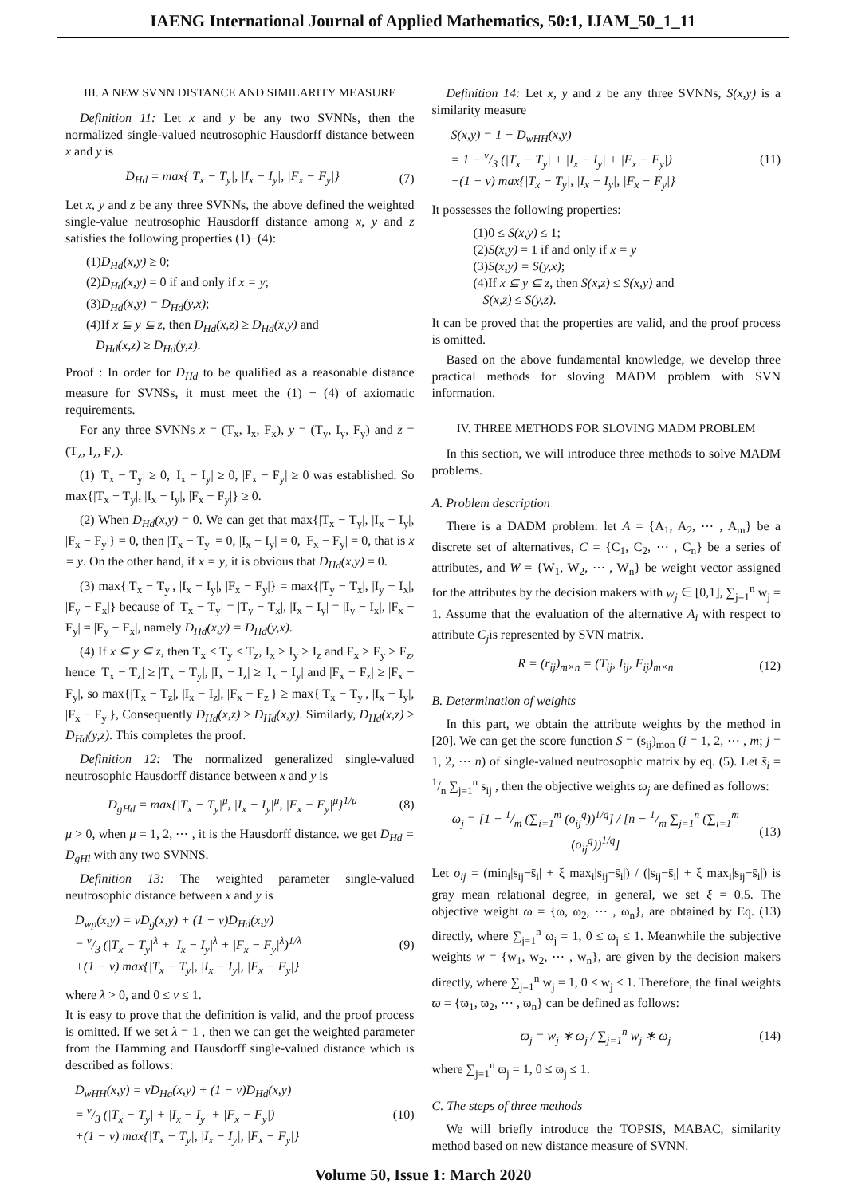IAENG International Journal of Applied Mathematics, 50:1, IJAM_50_1_11
III. A NEW SVNN DISTANCE AND SIMILARITY MEASURE
Definition 11: Let x and y be any two SVNNs, then the normalized single-valued neutrosophic Hausdorff distance between x and y is
D<sub>Hd</sub> = max{|T<sub>x</sub> − T<sub>y</sub>|, |I<sub>x</sub> − I<sub>y</sub>|, |F<sub>x</sub> − F<sub>y</sub>|} (7)
Let x, y and z be any three SVNNs, the above defined the weighted single-value neutrosophic Hausdorff distance among x, y and z satisfies the following properties (1)−(4):
(1)D<sub>Hd</sub>(x,y) ≥ 0;
(2)D<sub>Hd</sub>(x,y) = 0 if and only if x = y;
(3)D<sub>Hd</sub>(x,y) = D<sub>Hd</sub>(y,x);
(4)If x ⊆ y ⊆ z, then D<sub>Hd</sub>(x,z) ≥ D<sub>Hd</sub>(x,y) and
D<sub>Hd</sub>(x,z) ≥ D<sub>Hd</sub>(y,z).
Proof : In order for D<sub>Hd</sub> to be qualified as a reasonable distance measure for SVNSs, it must meet the (1) − (4) of axiomatic requirements.
For any three SVNNs x = (T<sub>x</sub>, I<sub>x</sub>, F<sub>x</sub>), y = (T<sub>y</sub>, I<sub>y</sub>, F<sub>y</sub>) and z = (T<sub>z</sub>, I<sub>z</sub>, F<sub>z</sub>).
(1) |T<sub>x</sub> − T<sub>y</sub>| ≥ 0, |I<sub>x</sub> − I<sub>y</sub>| ≥ 0, |F<sub>x</sub> − F<sub>y</sub>| ≥ 0 was established. So max{|T<sub>x</sub> − T<sub>y</sub>|, |I<sub>x</sub> − I<sub>y</sub>|, |F<sub>x</sub> − F<sub>y</sub>|} ≥ 0.
(2) When D<sub>Hd</sub>(x,y) = 0. We can get that max{|T<sub>x</sub> − T<sub>y</sub>|, |I<sub>x</sub> − I<sub>y</sub>|, |F<sub>x</sub> − F<sub>y</sub>|} = 0, then |T<sub>x</sub> − T<sub>y</sub>| = 0, |I<sub>x</sub> − I<sub>y</sub>| = 0, |F<sub>x</sub> − F<sub>y</sub>| = 0, that is x = y. On the other hand, if x = y, it is obvious that D<sub>Hd</sub>(x,y) = 0.
(3) max{|T<sub>x</sub> − T<sub>y</sub>|, |I<sub>x</sub> − I<sub>y</sub>|, |F<sub>x</sub> − F<sub>y</sub>|} = max{|T<sub>y</sub> − T<sub>x</sub>|, |I<sub>y</sub> − I<sub>x</sub>|, |F<sub>y</sub> − F<sub>x</sub>|} because of |T<sub>x</sub> − T<sub>y</sub>| = |T<sub>y</sub> − T<sub>x</sub>|, |I<sub>x</sub> − I<sub>y</sub>| = |I<sub>y</sub> − I<sub>x</sub>|, |F<sub>x</sub> − F<sub>y</sub>| = |F<sub>y</sub> − F<sub>x</sub>|, namely D<sub>Hd</sub>(x,y) = D<sub>Hd</sub>(y,x).
(4) If x ⊆ y ⊆ z, then T<sub>x</sub> ≤ T<sub>y</sub> ≤ T<sub>z</sub>, I<sub>x</sub> ≥ I<sub>y</sub> ≥ I<sub>z</sub> and F<sub>x</sub> ≥ F<sub>y</sub> ≥ F<sub>z</sub>, hence |T<sub>x</sub> − T<sub>z</sub>| ≥ |T<sub>x</sub> − T<sub>y</sub>|, |I<sub>x</sub> − I<sub>z</sub>| ≥ |I<sub>x</sub> − I<sub>y</sub>| and |F<sub>x</sub> − F<sub>z</sub>| ≥ |F<sub>x</sub> − F<sub>y</sub>|, so max{|T<sub>x</sub> − T<sub>z</sub>|, |I<sub>x</sub> − I<sub>z</sub>|, |F<sub>x</sub> − F<sub>z</sub>|} ≥ max{|T<sub>x</sub> − T<sub>y</sub>|, |I<sub>x</sub> − I<sub>y</sub>|, |F<sub>x</sub> − F<sub>y</sub>|}, Consequently D<sub>Hd</sub>(x,z) ≥ D<sub>Hd</sub>(x,y). Similarly, D<sub>Hd</sub>(x,z) ≥ D<sub>Hd</sub>(y,z). This completes the proof.
Definition 12: The normalized generalized single-valued neutrosophic Hausdorff distance between x and y is
D<sub>gHd</sub> = max{|T<sub>x</sub> − T<sub>y</sub>|<sup>μ</sup>, |I<sub>x</sub> − I<sub>y</sub>|<sup>μ</sup>, |F<sub>x</sub> − F<sub>y</sub>|<sup>μ</sup>}<sup>1/μ</sup> (8)
μ > 0, when μ = 1, 2, ⋯ , it is the Hausdorff distance. we get D<sub>Hd</sub> = D<sub>gHl</sub> with any two SVNNS.
Definition 13: The weighted parameter single-valued neutrosophic distance between x and y is
D<sub>wp</sub>(x,y) = vD<sub>g</sub>(x,y) + (1 − v)D<sub>Hd</sub>(x,y)
= v/3 (|T<sub>x</sub> − T<sub>y</sub>|<sup>λ</sup> + |I<sub>x</sub> − I<sub>y</sub>|<sup>λ</sup> + |F<sub>x</sub> − F<sub>y</sub>|<sup>λ</sup>)<sup>1/λ</sup>
+(1 − v) max{|T<sub>x</sub> − T<sub>y</sub>|, |I<sub>x</sub> − I<sub>y</sub>|, |F<sub>x</sub> − F<sub>y</sub>|} (9)
where λ > 0, and 0 ≤ v ≤ 1.
It is easy to prove that the definition is valid, and the proof process is omitted. If we set λ = 1 , then we can get the weighted parameter from the Hamming and Hausdorff single-valued distance which is described as follows:
D<sub>wHH</sub>(x,y) = vD<sub>Ha</sub>(x,y) + (1 − v)D<sub>Hd</sub>(x,y)
= v/3 (|T<sub>x</sub> − T<sub>y</sub>| + |I<sub>x</sub> − I<sub>y</sub>| + |F<sub>x</sub> − F<sub>y</sub>|)
+(1 − v) max{|T<sub>x</sub> − T<sub>y</sub>|, |I<sub>x</sub> − I<sub>y</sub>|, |F<sub>x</sub> − F<sub>y</sub>|} (10)
Definition 14: Let x, y and z be any three SVNNs, S(x,y) is a similarity measure
S(x,y) = 1 − D<sub>wHH</sub>(x,y)
= 1 − v/3 (|T<sub>x</sub> − T<sub>y</sub>| + |I<sub>x</sub> − I<sub>y</sub>| + |F<sub>x</sub> − F<sub>y</sub>|)
−(1 − v) max{|T<sub>x</sub> − T<sub>y</sub>|, |I<sub>x</sub> − I<sub>y</sub>|, |F<sub>x</sub> − F<sub>y</sub>|} (11)
It possesses the following properties:
(1)0 ≤ S(x,y) ≤ 1;
(2)S(x,y) = 1 if and only if x = y
(3)S(x,y) = S(y,x);
(4)If x ⊆ y ⊆ z, then S(x,z) ≤ S(x,y) and
S(x,z) ≤ S(y,z).
It can be proved that the properties are valid, and the proof process is omitted.
Based on the above fundamental knowledge, we develop three practical methods for sloving MADM problem with SVN information.
IV. THREE METHODS FOR SLOVING MADM PROBLEM
In this section, we will introduce three methods to solve MADM problems.
A. Problem description
There is a DADM problem: let A = {A<sub>1</sub>, A<sub>2</sub>, ⋯ , A<sub>m</sub>} be a discrete set of alternatives, C = {C<sub>1</sub>, C<sub>2</sub>, ⋯ , C<sub>n</sub>} be a series of attributes, and W = {W<sub>1</sub>, W<sub>2</sub>, ⋯ , W<sub>n</sub>} be weight vector assigned for the attributes by the decision makers with w<sub>j</sub> ∈ [0,1], ∑<sub>j=1</sub><sup>n</sup> w<sub>j</sub> = 1. Assume that the evaluation of the alternative A<sub>i</sub> with respect to attribute C<sub>j</sub>is represented by SVN matrix.
R = (r<sub>ij</sub>)<sub>m×n</sub> = (T<sub>ij</sub>, I<sub>ij</sub>, F<sub>ij</sub>)<sub>m×n</sub> (12)
B. Determination of weights
In this part, we obtain the attribute weights by the method in [20]. We can get the score function S = (s<sub>ij</sub>)<sub>mon</sub> (i = 1, 2, ⋯ , m; j = 1, 2, ⋯ n) of single-valued neutrosophic matrix by eq. (5). Let s̄<sub>i</sub> = 1/n ∑<sub>j=1</sub><sup>n</sup> s<sub>ij</sub> , then the objective weights ω<sub>j</sub> are defined as follows:
ω<sub>j</sub> = [1 − 1/m (∑<sub>i=1</sub><sup>m</sup> (o<sub>ij</sub><sup>q</sup>))<sup>1/q</sup>] / [n − 1/m ∑<sub>j=1</sub><sup>n</sup> (∑<sub>i=1</sub><sup>m</sup> (o<sub>ij</sub><sup>q</sup>))<sup>1/q</sup>] (13)
Let o<sub>ij</sub> = (min<sub>i</sub>|s<sub>ij</sub>−s̄<sub>i</sub>| + ξ max<sub>i</sub>|s<sub>ij</sub>−s̄<sub>i</sub>|) / (|s<sub>ij</sub>−s̄<sub>i</sub>| + ξ max<sub>i</sub>|s<sub>ij</sub>−s̄<sub>i</sub>|) is gray mean relational degree, in general, we set ξ = 0.5. The objective weight ω = {ω, ω<sub>2</sub>, ⋯ , ω<sub>n</sub>}, are obtained by Eq. (13) directly, where ∑<sub>j=1</sub><sup>n</sup> ω<sub>j</sub> = 1, 0 ≤ ω<sub>j</sub> ≤ 1. Meanwhile the subjective weights w = {w<sub>1</sub>, w<sub>2</sub>, ⋯ , w<sub>n</sub>}, are given by the decision makers directly, where ∑<sub>j=1</sub><sup>n</sup> w<sub>j</sub> = 1, 0 ≤ w<sub>j</sub> ≤ 1. Therefore, the final weights ϖ = {ϖ<sub>1</sub>, ϖ<sub>2</sub>, ⋯ , ϖ<sub>n</sub>} can be defined as follows:
ϖ<sub>j</sub> = w<sub>j</sub> ∗ ω<sub>j</sub> / ∑<sub>j=1</sub><sup>n</sup> w<sub>j</sub> ∗ ω<sub>j</sub> (14)
where ∑<sub>j=1</sub><sup>n</sup> ϖ<sub>j</sub> = 1, 0 ≤ ϖ<sub>j</sub> ≤ 1.
C. The steps of three methods
We will briefly introduce the TOPSIS, MABAC, similarity method based on new distance measure of SVNN.
Volume 50, Issue 1: March 2020